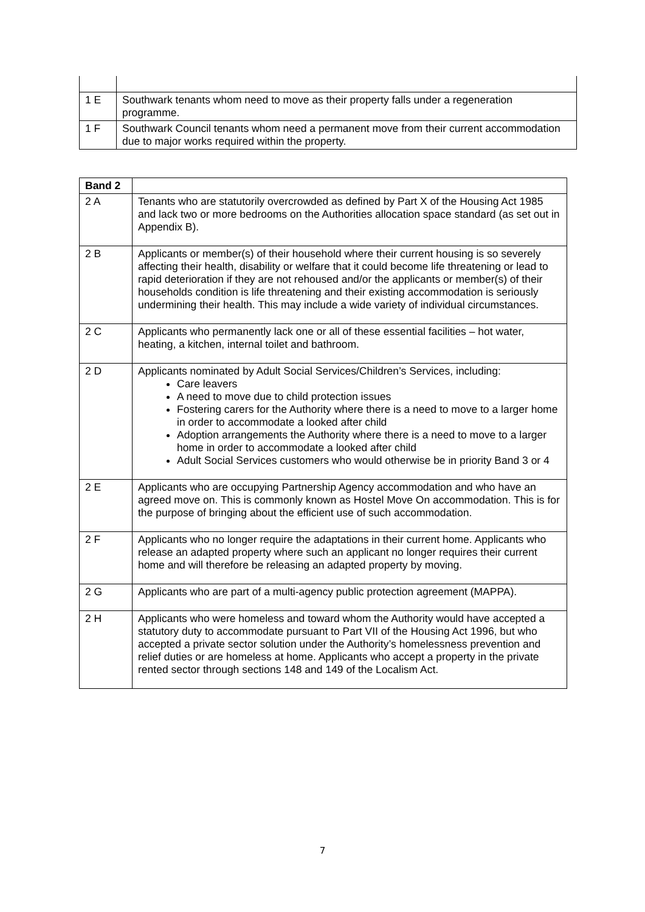| 1 E | Southwark tenants whom need to move as their property falls under a regeneration programme. |
| 1 F | Southwark Council tenants whom need a permanent move from their current accommodation due to major works required within the property. |
| Band 2 | |
| --- | --- |
| 2 A | Tenants who are statutorily overcrowded as defined by Part X of the Housing Act 1985 and lack two or more bedrooms on the Authorities allocation space standard (as set out in Appendix B). |
| 2 B | Applicants or member(s) of their household where their current housing is so severely affecting their health, disability or welfare that it could become life threatening or lead to rapid deterioration if they are not rehoused and/or the applicants or member(s) of their households condition is life threatening and their existing accommodation is seriously undermining their health. This may include a wide variety of individual circumstances. |
| 2 C | Applicants who permanently lack one or all of these essential facilities – hot water, heating, a kitchen, internal toilet and bathroom. |
| 2 D | Applicants nominated by Adult Social Services/Children’s Services, including: Care leavers A need to move due to child protection issues Fostering carers for the Authority where there is a need to move to a larger home in order to accommodate a looked after child Adoption arrangements the Authority where there is a need to move to a larger home in order to accommodate a looked after child Adult Social Services customers who would otherwise be in priority Band 3 or 4 |
| 2 E | Applicants who are occupying Partnership Agency accommodation and who have an agreed move on. This is commonly known as Hostel Move On accommodation. This is for the purpose of bringing about the efficient use of such accommodation. |
| 2 F | Applicants who no longer require the adaptations in their current home. Applicants who release an adapted property where such an applicant no longer requires their current home and will therefore be releasing an adapted property by moving. |
| 2 G | Applicants who are part of a multi-agency public protection agreement (MAPPA). |
| 2 H | Applicants who were homeless and toward whom the Authority would have accepted a statutory duty to accommodate pursuant to Part VII of the Housing Act 1996, but who accepted a private sector solution under the Authority’s homelessness prevention and relief duties or are homeless at home. Applicants who accept a property in the private rented sector through sections 148 and 149 of the Localism Act. |
7